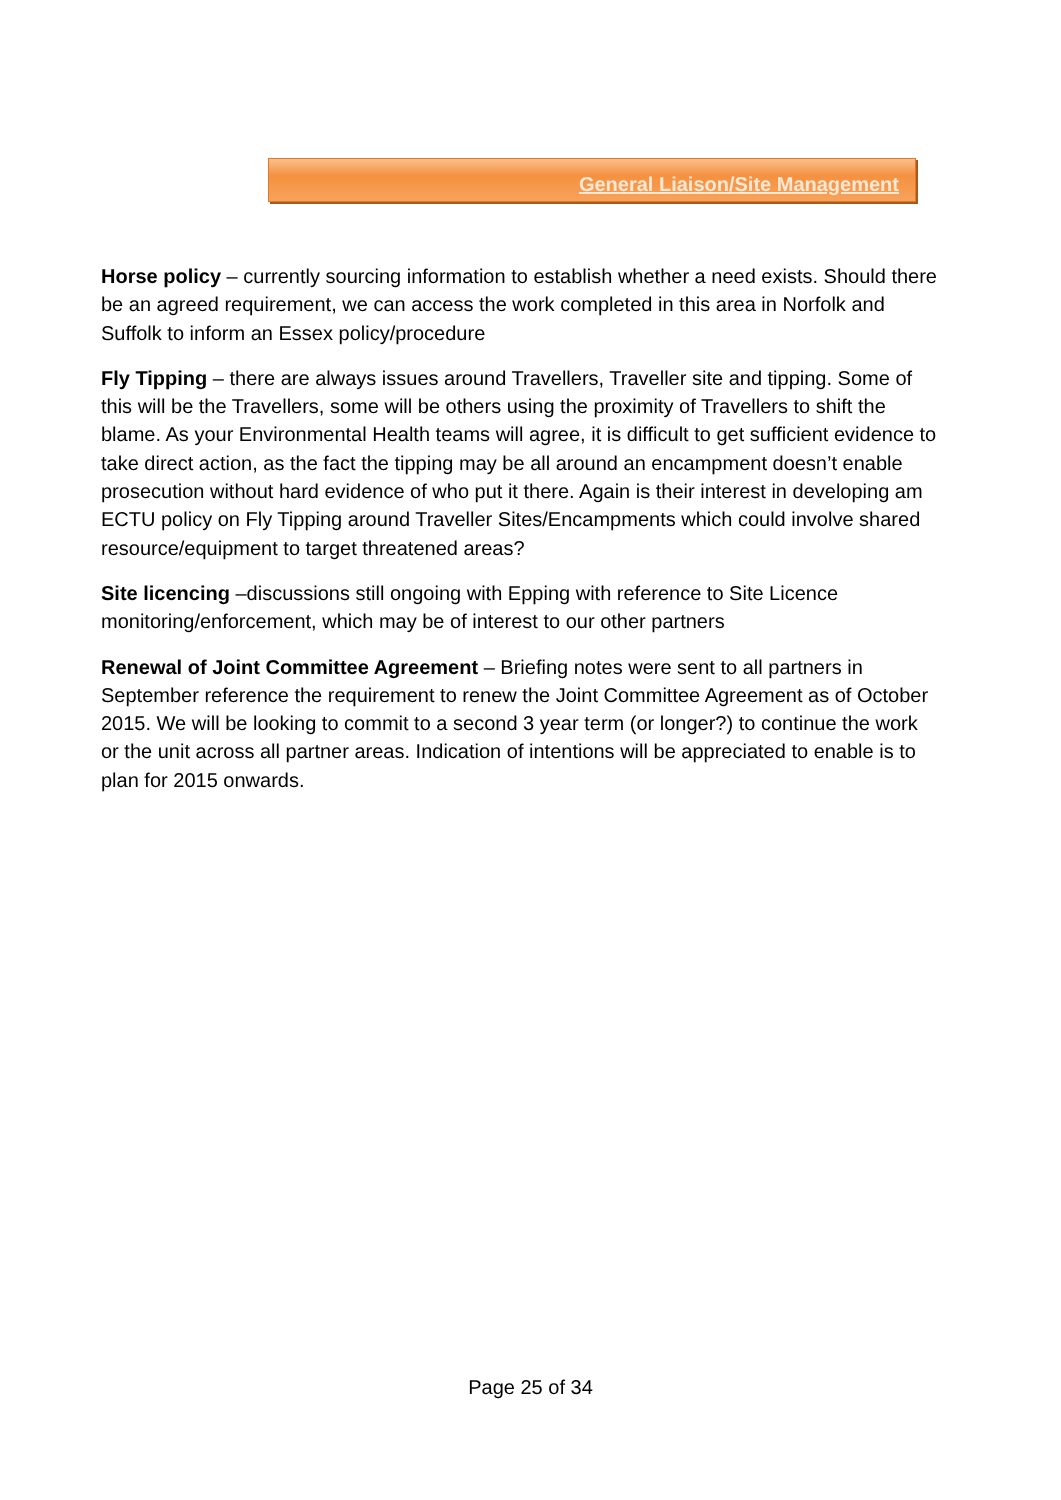General Liaison/Site Management
Horse policy – currently sourcing information to establish whether a need exists. Should there be an agreed requirement, we can access the work completed in this area in Norfolk and Suffolk to inform an Essex policy/procedure
Fly Tipping – there are always issues around Travellers, Traveller site and tipping. Some of this will be the Travellers, some will be others using the proximity of Travellers to shift the blame. As your Environmental Health teams will agree, it is difficult to get sufficient evidence to take direct action, as the fact the tipping may be all around an encampment doesn’t enable prosecution without hard evidence of who put it there. Again is their interest in developing am ECTU policy on Fly Tipping around Traveller Sites/Encampments which could involve shared resource/equipment to target threatened areas?
Site licencing –discussions still ongoing with Epping with reference to Site Licence monitoring/enforcement, which may be of interest to our other partners
Renewal of Joint Committee Agreement – Briefing notes were sent to all partners in September reference the requirement to renew the Joint Committee Agreement as of October 2015. We will be looking to commit to a second 3 year term (or longer?) to continue the work or the unit across all partner areas. Indication of intentions will be appreciated to enable is to plan for 2015 onwards.
Page 25 of 34